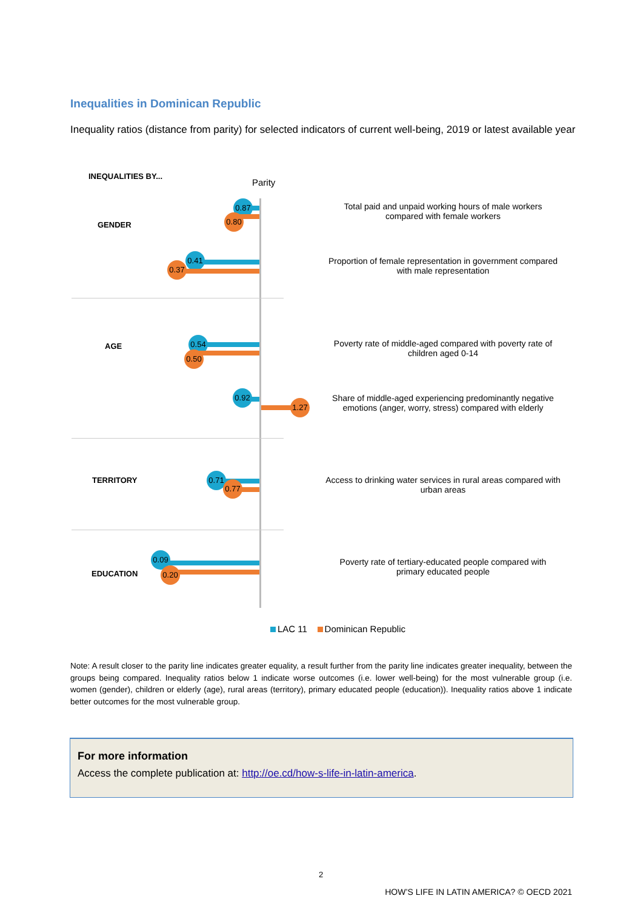Inequalities in Dominican Republic
Inequality ratios (distance from parity) for selected indicators of current well-being, 2019 or latest available year
INEQUALITIES BY...
Parity
GENDER
0.87
0.80
Total paid and unpaid working hours of male workers compared with female workers
0.41
0.37
Proportion of female representation in government compared with male representation
AGE
0.54
0.50
Poverty rate of middle-aged compared with poverty rate of children aged 0-14
0.92
1.27
Share of middle-aged experiencing predominantly negative emotions (anger, worry, stress) compared with elderly
TERRITORY
0.71
0.77
Access to drinking water services in rural areas compared with urban areas
EDUCATION
0.09
0.20
Poverty rate of tertiary-educated people compared with primary educated people
LAC 11 Dominican Republic
Note: A result closer to the parity line indicates greater equality, a result further from the parity line indicates greater inequality, between the groups being compared. Inequality ratios below 1 indicate worse outcomes (i.e. lower well-being) for the most vulnerable group (i.e. women (gender), children or elderly (age), rural areas (territory), primary educated people (education)). Inequality ratios above 1 indicate better outcomes for the most vulnerable group.
For more information
Access the complete publication at: http://oe.cd/how-s-life-in-latin-america.
2
HOW’S LIFE IN LATIN AMERICA? © OECD 2021